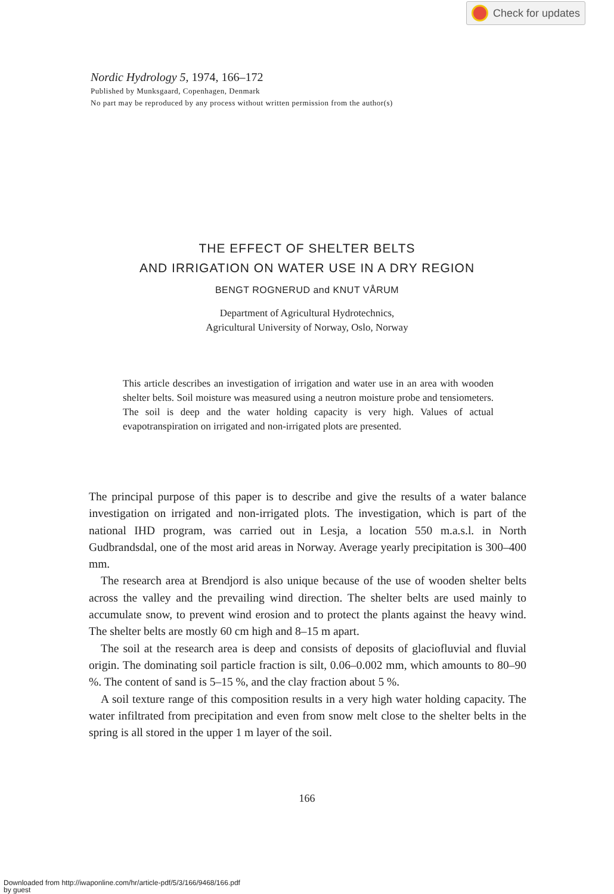Check for updates
Nordic Hydrology 5, 1974, 166–172
Published by Munksgaard, Copenhagen, Denmark
No part may be reproduced by any process without written permission from the author(s)
THE EFFECT OF SHELTER BELTS
AND IRRIGATION ON WATER USE IN A DRY REGION
BENGT ROGNERUD and KNUT VÅRUM
Department of Agricultural Hydrotechnics,
Agricultural University of Norway, Oslo, Norway
This article describes an investigation of irrigation and water use in an area with wooden shelter belts. Soil moisture was measured using a neutron moisture probe and tensiometers. The soil is deep and the water holding capacity is very high. Values of actual evapotranspiration on irrigated and non-irrigated plots are presented.
The principal purpose of this paper is to describe and give the results of a water balance investigation on irrigated and non-irrigated plots. The investigation, which is part of the national IHD program, was carried out in Lesja, a location 550 m.a.s.l. in North Gudbrandsdal, one of the most arid areas in Norway. Average yearly precipitation is 300–400 mm.
The research area at Brendjord is also unique because of the use of wooden shelter belts across the valley and the prevailing wind direction. The shelter belts are used mainly to accumulate snow, to prevent wind erosion and to protect the plants against the heavy wind. The shelter belts are mostly 60 cm high and 8–15 m apart.
The soil at the research area is deep and consists of deposits of glaciofluvial and fluvial origin. The dominating soil particle fraction is silt, 0.06–0.002 mm, which amounts to 80–90 %. The content of sand is 5–15 %, and the clay fraction about 5 %.
A soil texture range of this composition results in a very high water holding capacity. The water infiltrated from precipitation and even from snow melt close to the shelter belts in the spring is all stored in the upper 1 m layer of the soil.
166
Downloaded from http://iwaponline.com/hr/article-pdf/5/3/166/9468/166.pdf
by guest